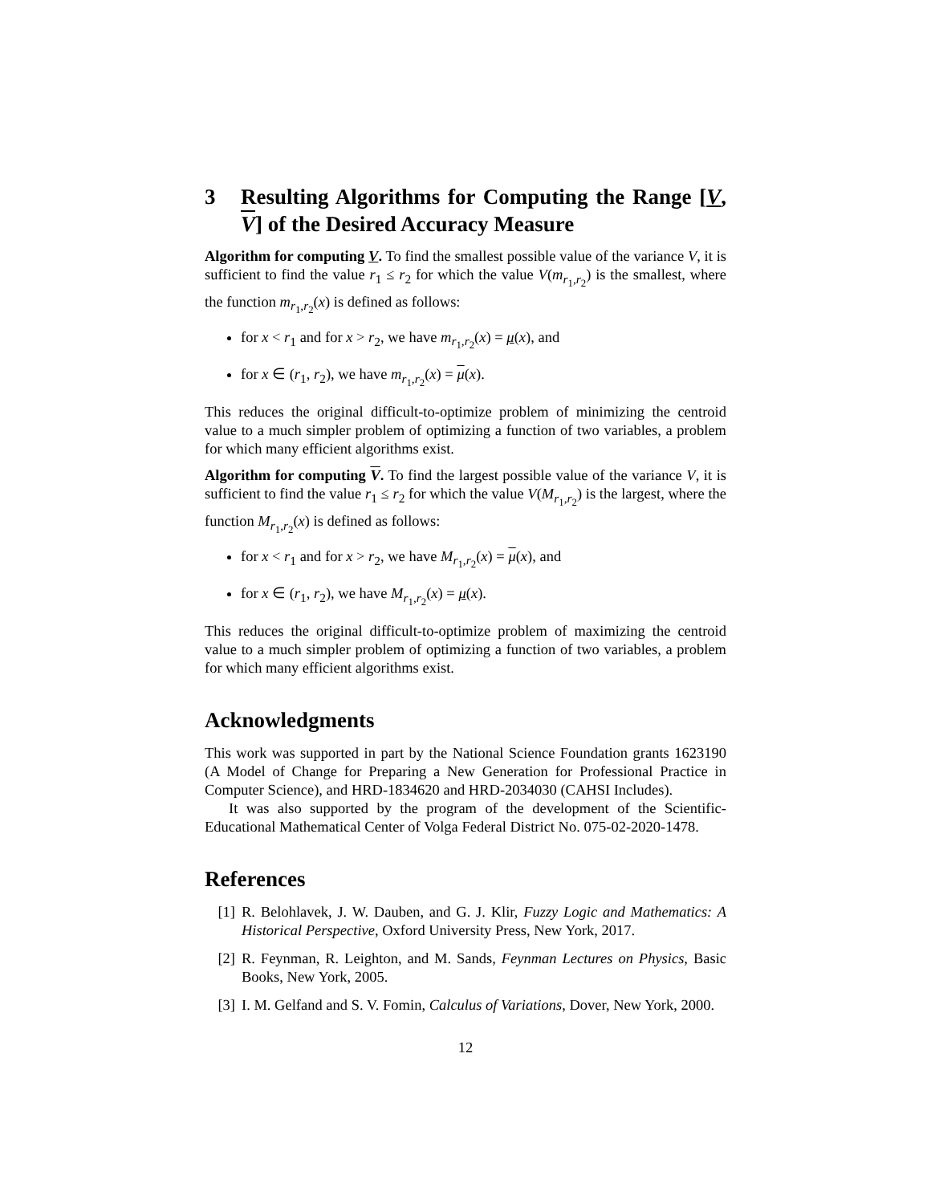3 Resulting Algorithms for Computing the Range [V, V] of the Desired Accuracy Measure
Algorithm for computing V. To find the smallest possible value of the variance V, it is sufficient to find the value r<sub>1</sub> ≤ r<sub>2</sub> for which the value V(m<sub>r<sub>1</sub>,r<sub>2</sub></sub>) is the smallest, where the function m<sub>r<sub>1</sub>,r<sub>2</sub></sub>(x) is defined as follows:
for x < r<sub>1</sub> and for x > r<sub>2</sub>, we have m<sub>r<sub>1</sub>,r<sub>2</sub></sub>(x) = μ(x), and
for x ∈ (r<sub>1</sub>, r<sub>2</sub>), we have m<sub>r<sub>1</sub>,r<sub>2</sub></sub>(x) = μ(x).
This reduces the original difficult-to-optimize problem of minimizing the centroid value to a much simpler problem of optimizing a function of two variables, a problem for which many efficient algorithms exist.
Algorithm for computing V. To find the largest possible value of the variance V, it is sufficient to find the value r<sub>1</sub> ≤ r<sub>2</sub> for which the value V(M<sub>r<sub>1</sub>,r<sub>2</sub></sub>) is the largest, where the function M<sub>r<sub>1</sub>,r<sub>2</sub></sub>(x) is defined as follows:
for x < r<sub>1</sub> and for x > r<sub>2</sub>, we have M<sub>r<sub>1</sub>,r<sub>2</sub></sub>(x) = μ(x), and
for x ∈ (r<sub>1</sub>, r<sub>2</sub>), we have M<sub>r<sub>1</sub>,r<sub>2</sub></sub>(x) = μ(x).
This reduces the original difficult-to-optimize problem of maximizing the centroid value to a much simpler problem of optimizing a function of two variables, a problem for which many efficient algorithms exist.
Acknowledgments
This work was supported in part by the National Science Foundation grants 1623190 (A Model of Change for Preparing a New Generation for Professional Practice in Computer Science), and HRD-1834620 and HRD-2034030 (CAHSI Includes).
It was also supported by the program of the development of the Scientific-Educational Mathematical Center of Volga Federal District No. 075-02-2020-1478.
References
[1] R. Belohlavek, J. W. Dauben, and G. J. Klir, Fuzzy Logic and Mathematics: A Historical Perspective, Oxford University Press, New York, 2017.
[2] R. Feynman, R. Leighton, and M. Sands, Feynman Lectures on Physics, Basic Books, New York, 2005.
[3] I. M. Gelfand and S. V. Fomin, Calculus of Variations, Dover, New York, 2000.
12